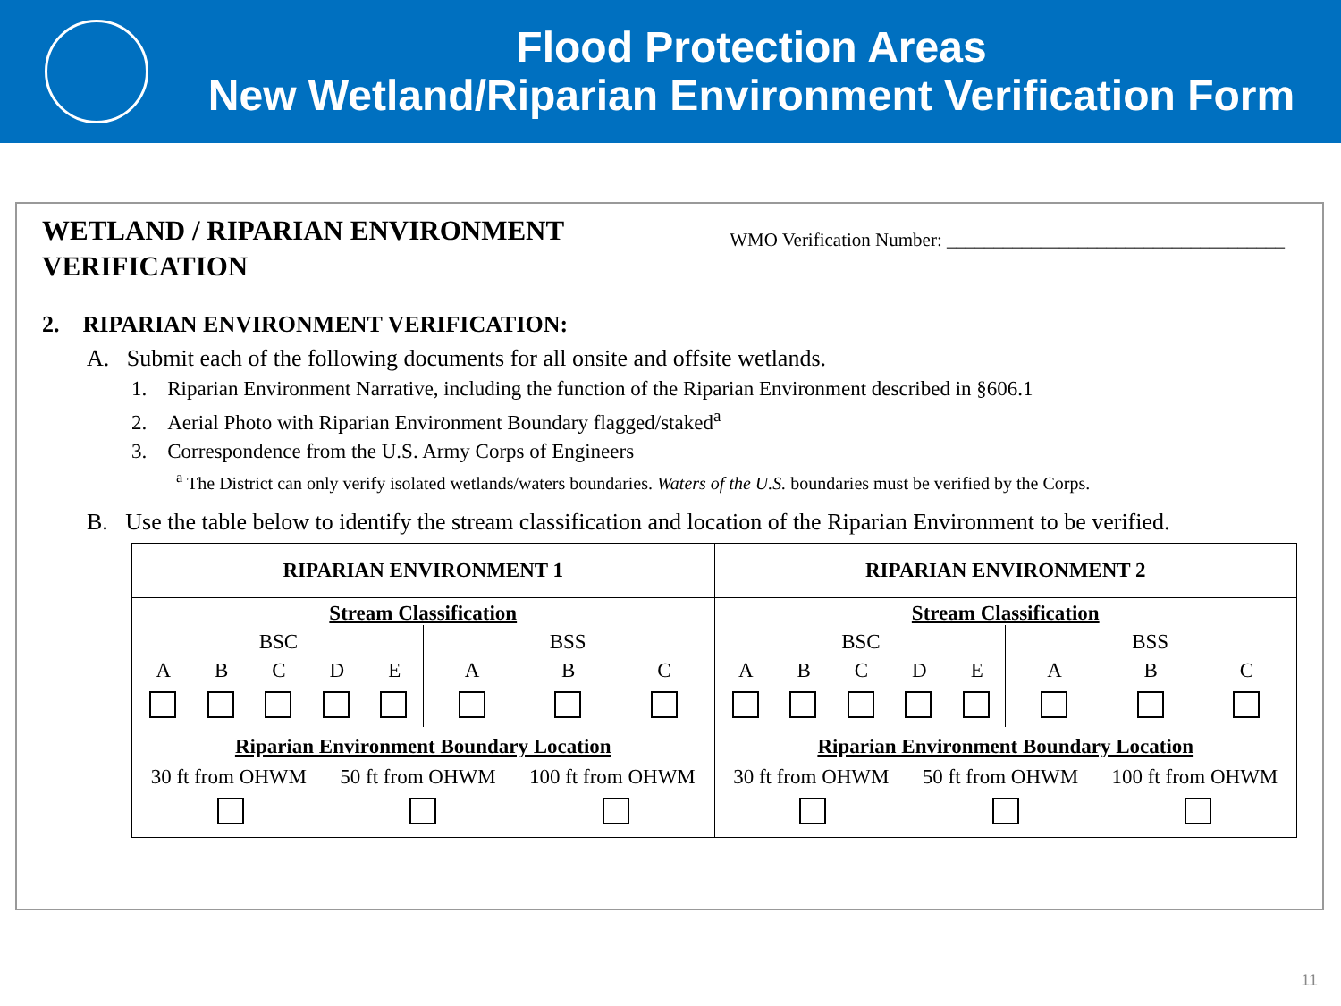Flood Protection Areas
New Wetland/Riparian Environment Verification Form
WETLAND / RIPARIAN ENVIRONMENT
VERIFICATION
WMO Verification Number: ____________________________________
2. RIPARIAN ENVIRONMENT VERIFICATION:
A. Submit each of the following documents for all onsite and offsite wetlands.
1. Riparian Environment Narrative, including the function of the Riparian Environment described in §606.1
2. Aerial Photo with Riparian Environment Boundary flagged/staked<sup>a</sup>
3. Correspondence from the U.S. Army Corps of Engineers
<sup>a</sup> The District can only verify isolated wetlands/waters boundaries. Waters of the U.S. boundaries must be verified by the Corps.
B. Use the table below to identify the stream classification and location of the Riparian Environment to be verified.
| RIPARIAN ENVIRONMENT 1 | RIPARIAN ENVIRONMENT 2 |
| Stream Classification BSC A B C D E BSS A B C | Stream Classification BSC A B C D E BSS A B C |
| Riparian Environment Boundary Location 30 ft from OHWM 50 ft from OHWM 100 ft from OHWM | Riparian Environment Boundary Location 30 ft from OHWM 50 ft from OHWM 100 ft from OHWM |
11